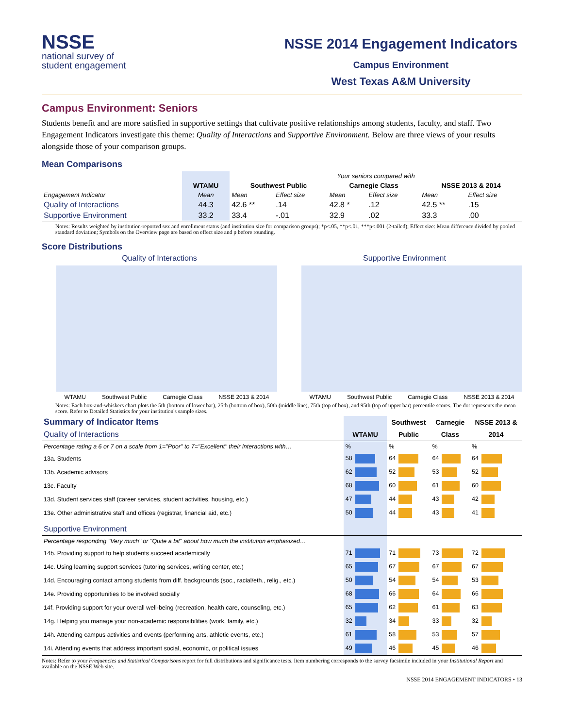NSSE
national survey of
student engagement
NSSE 2014 Engagement Indicators
Campus Environment
West Texas A&M University
Campus Environment: Seniors
Students benefit and are more satisfied in supportive settings that cultivate positive relationships among students, faculty, and staff. Two Engagement Indicators investigate this theme: Quality of Interactions and Supportive Environment. Below are three views of your results alongside those of your comparison groups.
Mean Comparisons
| | | Your seniors compared with | | | | | |
| --- | --- | --- | --- | --- | --- | --- | --- |
| | WTAMU | Southwest Public | | Carnegie Class | | NSSE 2013 & 2014 | |
| Engagement Indicator | Mean | Mean | Effect size | Mean | Effect size | Mean | Effect size |
| Quality of Interactions | 44.3 | 42.6 ** | .14 | 42.8 * | .12 | 42.5 ** | .15 |
| Supportive Environment | 33.2 | 33.4 | -.01 | 32.9 | .02 | 33.3 | .00 |
Notes: Results weighted by institution-reported sex and enrollment status (and institution size for comparison groups); *p<.05, **p<.01, ***p<.001 (2-tailed); Effect size: Mean difference divided by pooled standard deviation; Symbols on the Overview page are based on effect size and p before rounding.
Score Distributions
Quality of Interactions
WTAMU Southwest Public Carnegie Class NSSE 2013 & 2014
Supportive Environment
WTAMU Southwest Public Carnegie Class NSSE 2013 & 2014
Notes: Each box-and-whiskers chart plots the 5th (bottom of lower bar), 25th (bottom of box), 50th (middle line), 75th (top of box), and 95th (top of upper bar) percentile scores. The dot represents the mean score. Refer to Detailed Statistics for your institution's sample sizes.
| Summary of Indicator Items | | Southwest | Carnegie | NSSE 2013 & |
| --- | --- | --- | --- | --- |
| Quality of Interactions | WTAMU | Public | Class | 2014 |
| Percentage rating a 6 or 7 on a scale from 1="Poor" to 7="Excellent" their interactions with… | % | % | % | % |
| 13a. Students | 58 | 64 | 64 | 64 |
| 13b. Academic advisors | 62 | 52 | 53 | 52 |
| 13c. Faculty | 68 | 60 | 61 | 60 |
| 13d. Student services staff (career services, student activities, housing, etc.) | 47 | 44 | 43 | 42 |
| 13e. Other administrative staff and offices (registrar, financial aid, etc.) | 50 | 44 | 43 | 41 |
| Supportive Environment | | | | |
| Percentage responding "Very much" or "Quite a bit" about how much the institution emphasized… | | | | |
| 14b. Providing support to help students succeed academically | 71 | 71 | 73 | 72 |
| 14c. Using learning support services (tutoring services, writing center, etc.) | 65 | 67 | 67 | 67 |
| 14d. Encouraging contact among students from diff. backgrounds (soc., racial/eth., relig., etc.) | 50 | 54 | 54 | 53 |
| 14e. Providing opportunities to be involved socially | 68 | 66 | 64 | 66 |
| 14f. Providing support for your overall well-being (recreation, health care, counseling, etc.) | 65 | 62 | 61 | 63 |
| 14g. Helping you manage your non-academic responsibilities (work, family, etc.) | 32 | 34 | 33 | 32 |
| 14h. Attending campus activities and events (performing arts, athletic events, etc.) | 61 | 58 | 53 | 57 |
| 14i. Attending events that address important social, economic, or political issues | 49 | 46 | 45 | 46 |
Notes: Refer to your Frequencies and Statistical Comparisons report for full distributions and significance tests. Item numbering corresponds to the survey facsimile included in your Institutional Report and available on the NSSE Web site.
NSSE 2014 ENGAGEMENT INDICATORS • 13